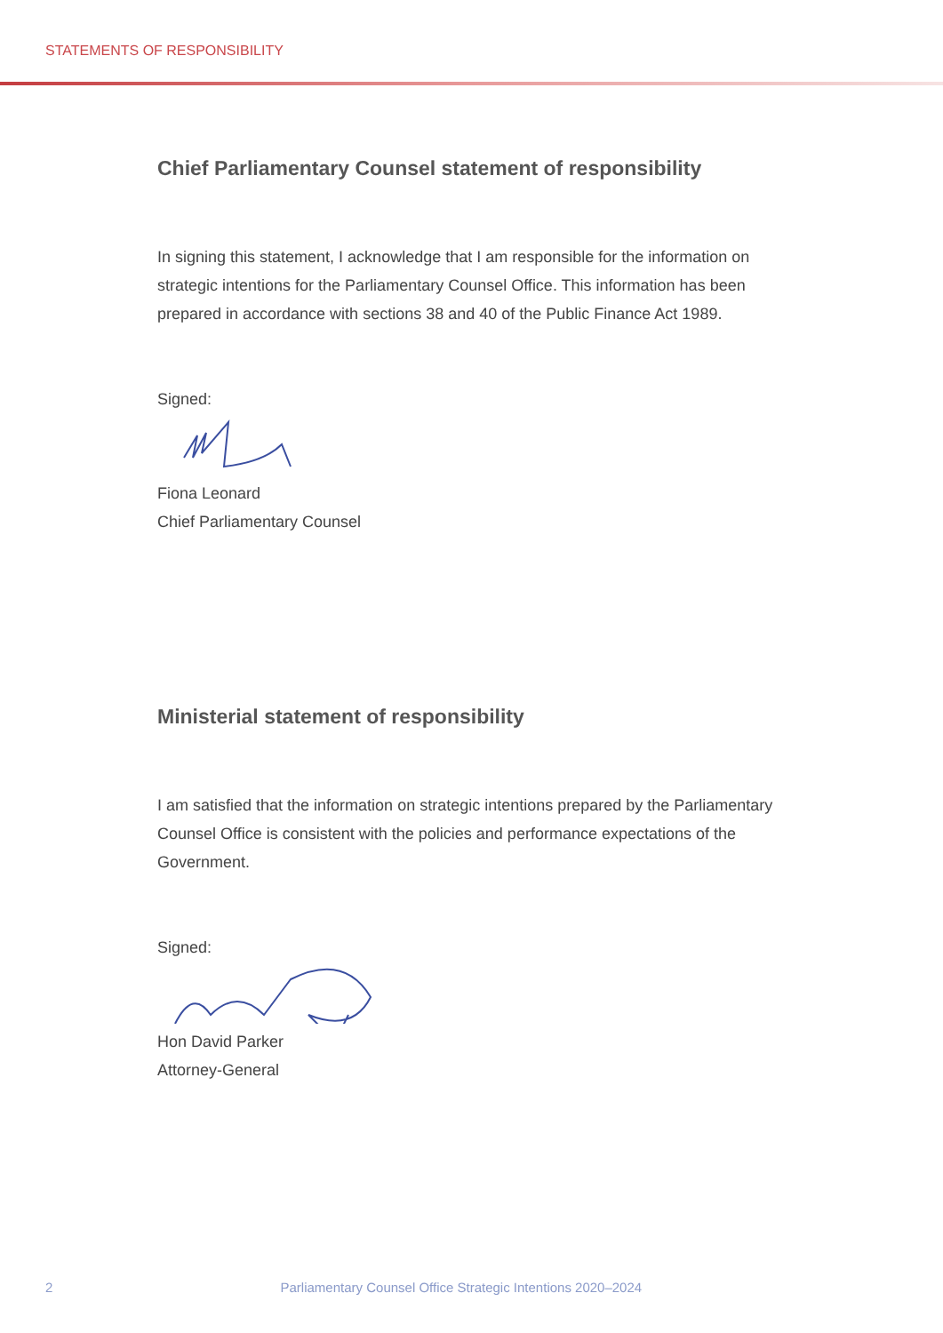STATEMENTS OF RESPONSIBILITY
Chief Parliamentary Counsel statement of responsibility
In signing this statement, I acknowledge that I am responsible for the information on strategic intentions for the Parliamentary Counsel Office. This information has been prepared in accordance with sections 38 and 40 of the Public Finance Act 1989.
Signed:
Fiona Leonard
Chief Parliamentary Counsel
Ministerial statement of responsibility
I am satisfied that the information on strategic intentions prepared by the Parliamentary Counsel Office is consistent with the policies and performance expectations of the Government.
Signed:
Hon David Parker
Attorney-General
2 Parliamentary Counsel Office Strategic Intentions 2020–2024